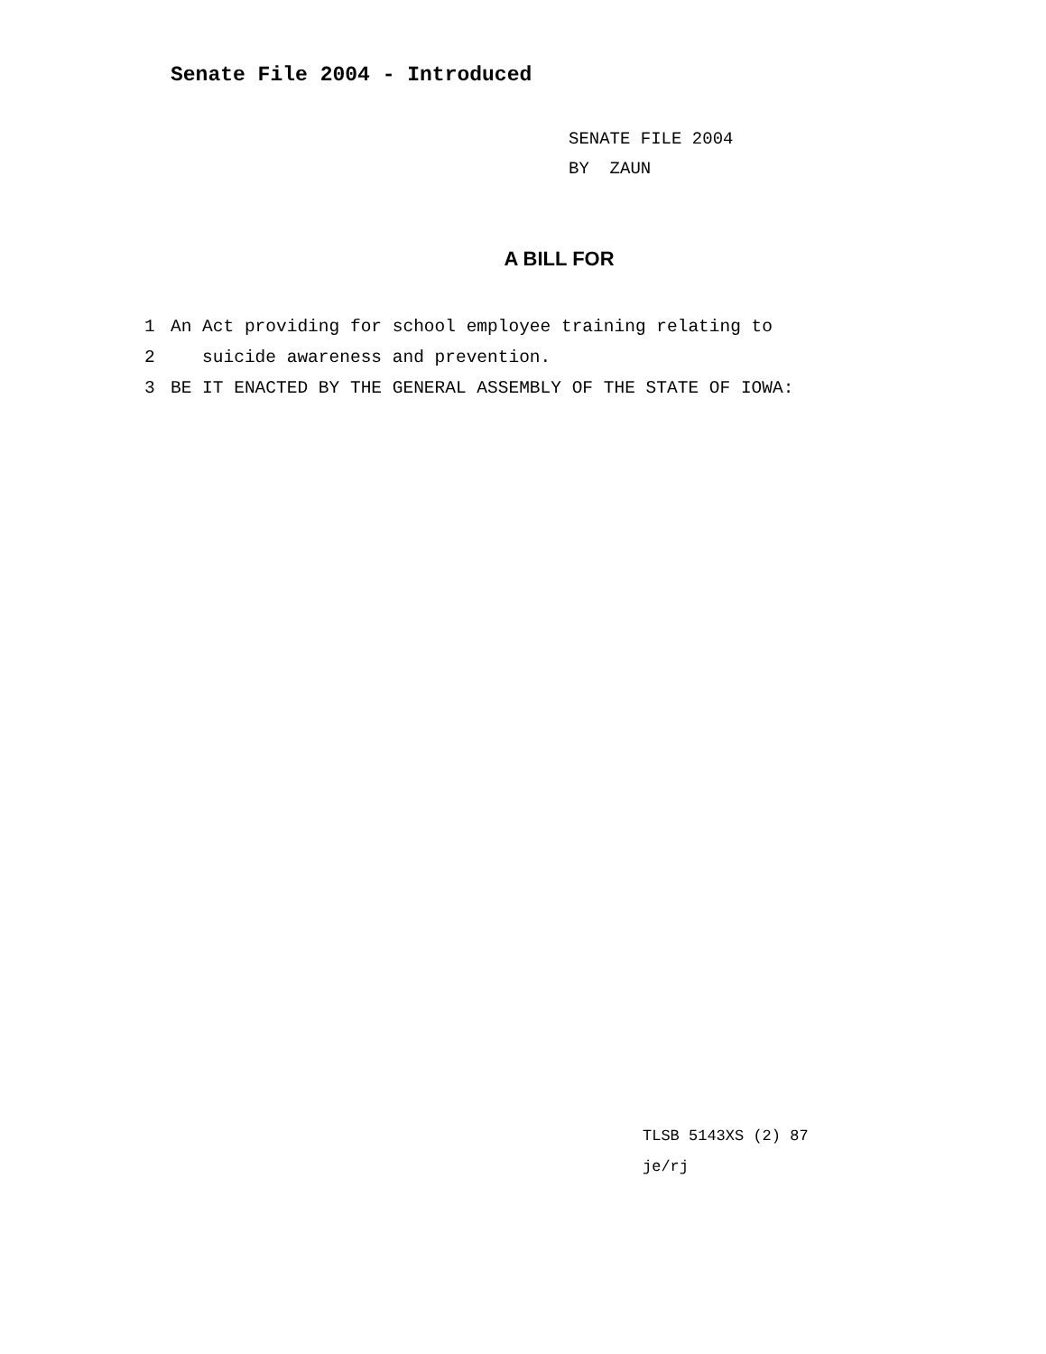Senate File 2004 - Introduced
SENATE FILE 2004
BY ZAUN
A BILL FOR
1 An Act providing for school employee training relating to
2 suicide awareness and prevention.
3 BE IT ENACTED BY THE GENERAL ASSEMBLY OF THE STATE OF IOWA:
TLSB 5143XS (2) 87
je/rj